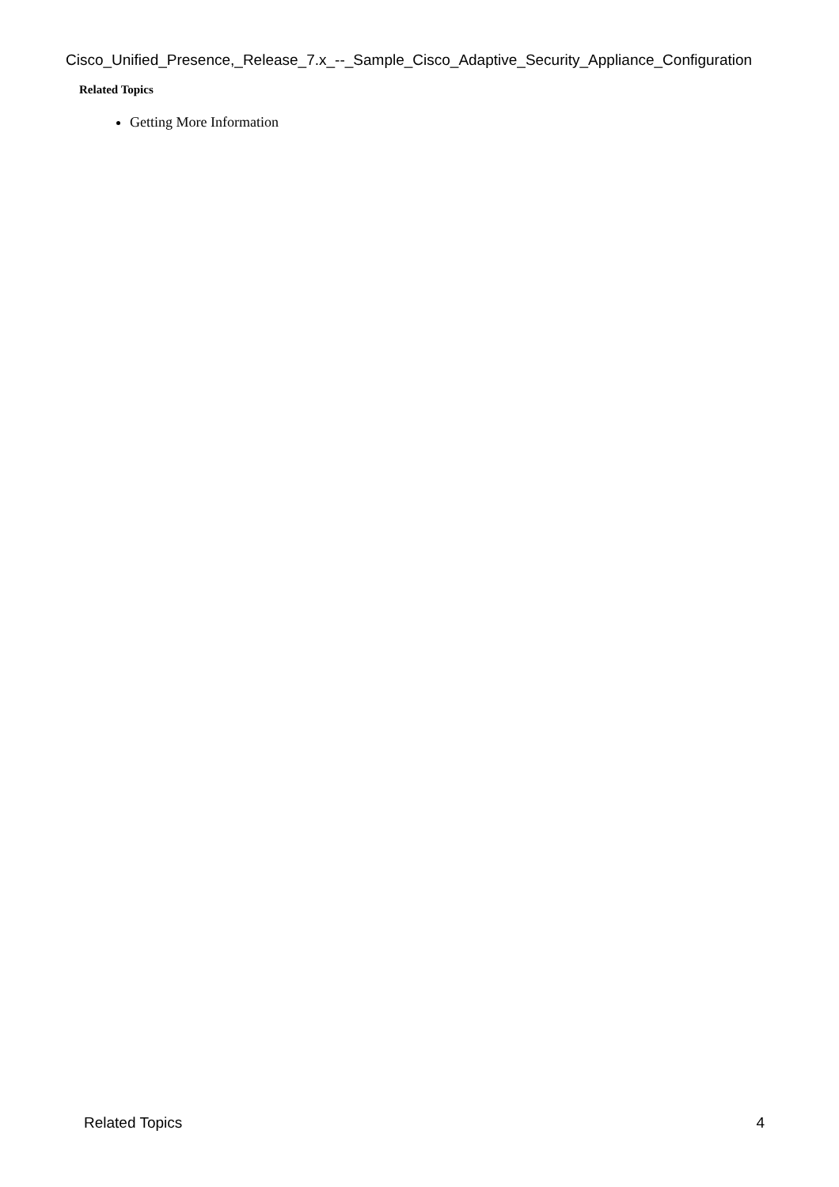Cisco_Unified_Presence,_Release_7.x_--_Sample_Cisco_Adaptive_Security_Appliance_Configuration
Related Topics
Getting More Information
Related Topics 4